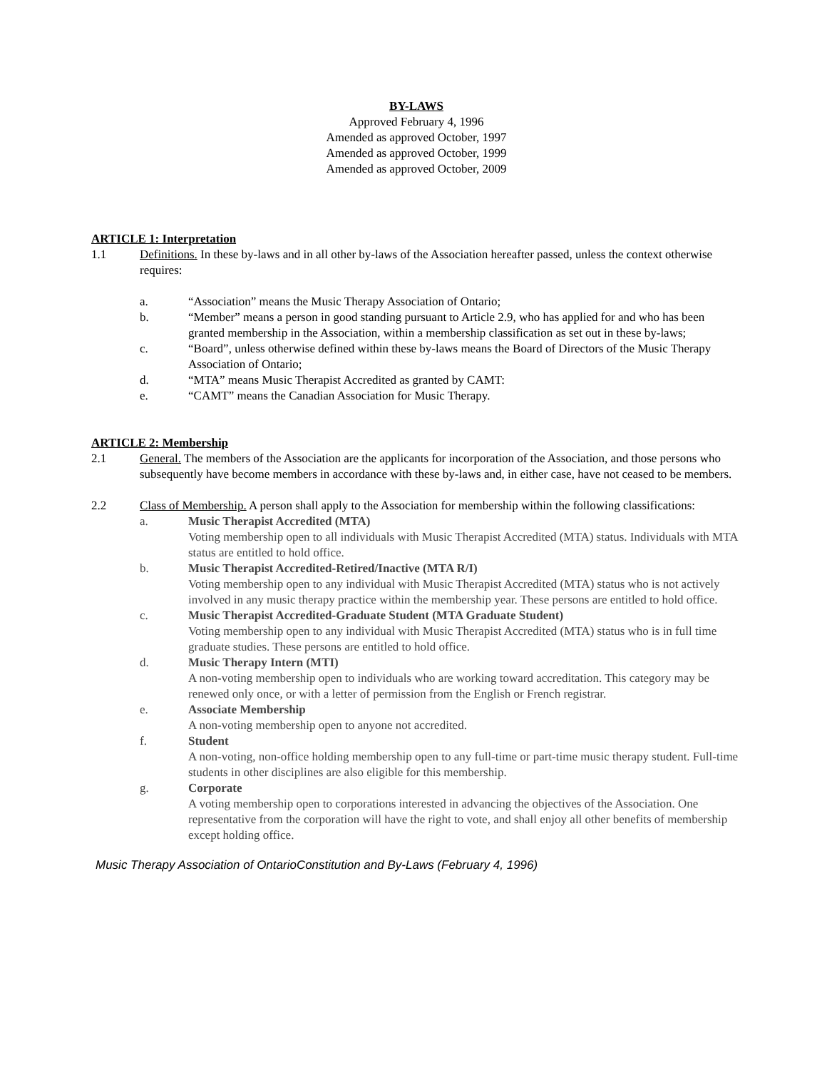BY-LAWS
Approved February 4, 1996
Amended as approved October, 1997
Amended as approved October, 1999
Amended as approved October, 2009
ARTICLE 1: Interpretation
1.1 Definitions. In these by-laws and in all other by-laws of the Association hereafter passed, unless the context otherwise requires:
a. “Association” means the Music Therapy Association of Ontario;
b. “Member” means a person in good standing pursuant to Article 2.9, who has applied for and who has been granted membership in the Association, within a membership classification as set out in these by-laws;
c. “Board”, unless otherwise defined within these by-laws means the Board of Directors of the Music Therapy Association of Ontario;
d. “MTA” means Music Therapist Accredited as granted by CAMT:
e. “CAMT” means the Canadian Association for Music Therapy.
ARTICLE 2: Membership
2.1 General. The members of the Association are the applicants for incorporation of the Association, and those persons who subsequently have become members in accordance with these by-laws and, in either case, have not ceased to be members.
2.2 Class of Membership. A person shall apply to the Association for membership within the following classifications:
a. Music Therapist Accredited (MTA)
Voting membership open to all individuals with Music Therapist Accredited (MTA) status. Individuals with MTA status are entitled to hold office.
b. Music Therapist Accredited-Retired/Inactive (MTA R/I)
Voting membership open to any individual with Music Therapist Accredited (MTA) status who is not actively involved in any music therapy practice within the membership year. These persons are entitled to hold office.
c. Music Therapist Accredited-Graduate Student (MTA Graduate Student)
Voting membership open to any individual with Music Therapist Accredited (MTA) status who is in full time graduate studies. These persons are entitled to hold office.
d. Music Therapy Intern (MTI)
A non-voting membership open to individuals who are working toward accreditation. This category may be renewed only once, or with a letter of permission from the English or French registrar.
e. Associate Membership
A non-voting membership open to anyone not accredited.
f. Student
A non-voting, non-office holding membership open to any full-time or part-time music therapy student. Full-time students in other disciplines are also eligible for this membership.
g. Corporate
A voting membership open to corporations interested in advancing the objectives of the Association. One representative from the corporation will have the right to vote, and shall enjoy all other benefits of membership except holding office.
Music Therapy Association of OntarioConstitution and By-Laws (February 4, 1996)